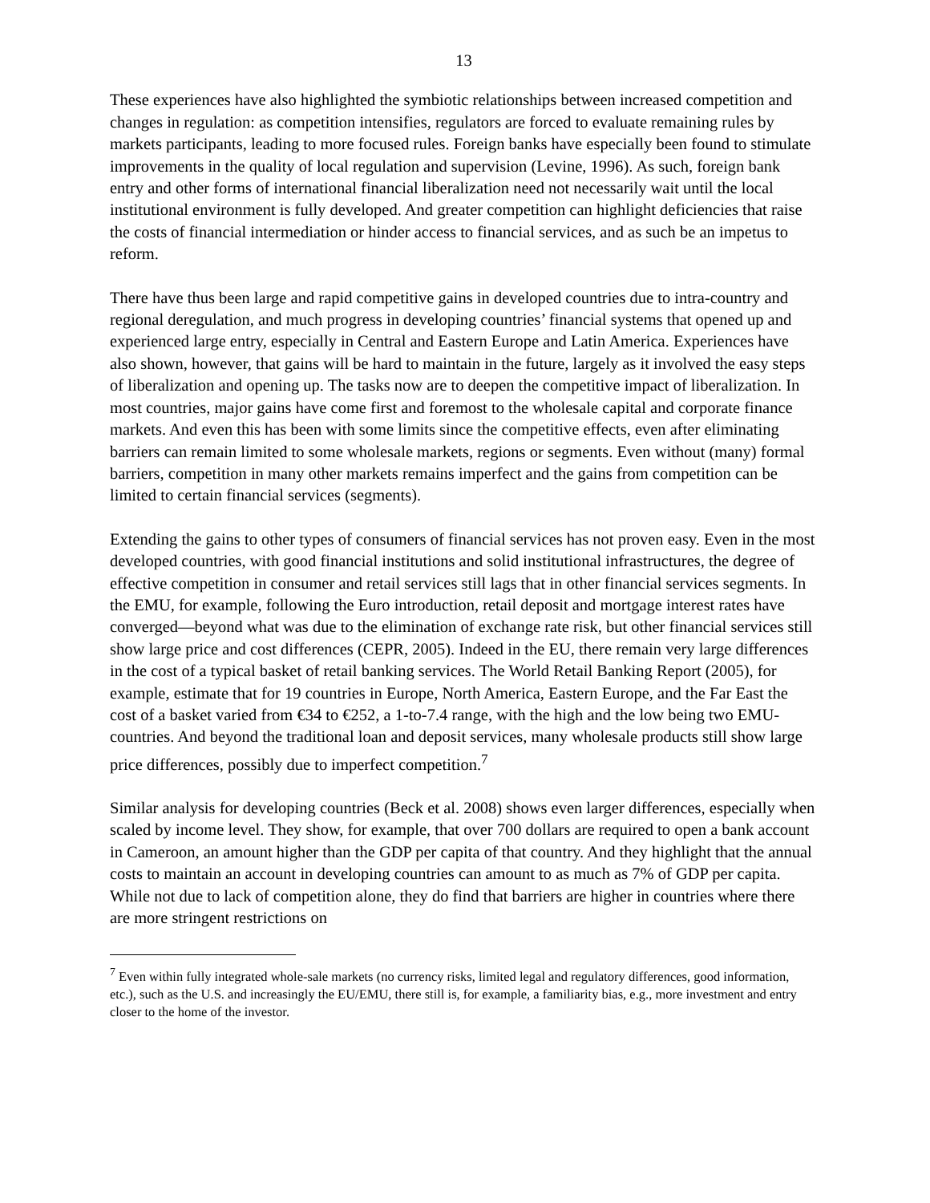13
These experiences have also highlighted the symbiotic relationships between increased competition and changes in regulation: as competition intensifies, regulators are forced to evaluate remaining rules by markets participants, leading to more focused rules. Foreign banks have especially been found to stimulate improvements in the quality of local regulation and supervision (Levine, 1996). As such, foreign bank entry and other forms of international financial liberalization need not necessarily wait until the local institutional environment is fully developed. And greater competition can highlight deficiencies that raise the costs of financial intermediation or hinder access to financial services, and as such be an impetus to reform.
There have thus been large and rapid competitive gains in developed countries due to intra-country and regional deregulation, and much progress in developing countries’ financial systems that opened up and experienced large entry, especially in Central and Eastern Europe and Latin America. Experiences have also shown, however, that gains will be hard to maintain in the future, largely as it involved the easy steps of liberalization and opening up. The tasks now are to deepen the competitive impact of liberalization. In most countries, major gains have come first and foremost to the wholesale capital and corporate finance markets. And even this has been with some limits since the competitive effects, even after eliminating barriers can remain limited to some wholesale markets, regions or segments. Even without (many) formal barriers, competition in many other markets remains imperfect and the gains from competition can be limited to certain financial services (segments).
Extending the gains to other types of consumers of financial services has not proven easy. Even in the most developed countries, with good financial institutions and solid institutional infrastructures, the degree of effective competition in consumer and retail services still lags that in other financial services segments. In the EMU, for example, following the Euro introduction, retail deposit and mortgage interest rates have converged—beyond what was due to the elimination of exchange rate risk, but other financial services still show large price and cost differences (CEPR, 2005). Indeed in the EU, there remain very large differences in the cost of a typical basket of retail banking services. The World Retail Banking Report (2005), for example, estimate that for 19 countries in Europe, North America, Eastern Europe, and the Far East the cost of a basket varied from €34 to €252, a 1-to-7.4 range, with the high and the low being two EMU-countries. And beyond the traditional loan and deposit services, many wholesale products still show large price differences, possibly due to imperfect competition.<sup>7</sup>
Similar analysis for developing countries (Beck et al. 2008) shows even larger differences, especially when scaled by income level. They show, for example, that over 700 dollars are required to open a bank account in Cameroon, an amount higher than the GDP per capita of that country. And they highlight that the annual costs to maintain an account in developing countries can amount to as much as 7% of GDP per capita. While not due to lack of competition alone, they do find that barriers are higher in countries where there are more stringent restrictions on
<sup>7</sup> Even within fully integrated whole-sale markets (no currency risks, limited legal and regulatory differences, good information, etc.), such as the U.S. and increasingly the EU/EMU, there still is, for example, a familiarity bias, e.g., more investment and entry closer to the home of the investor.